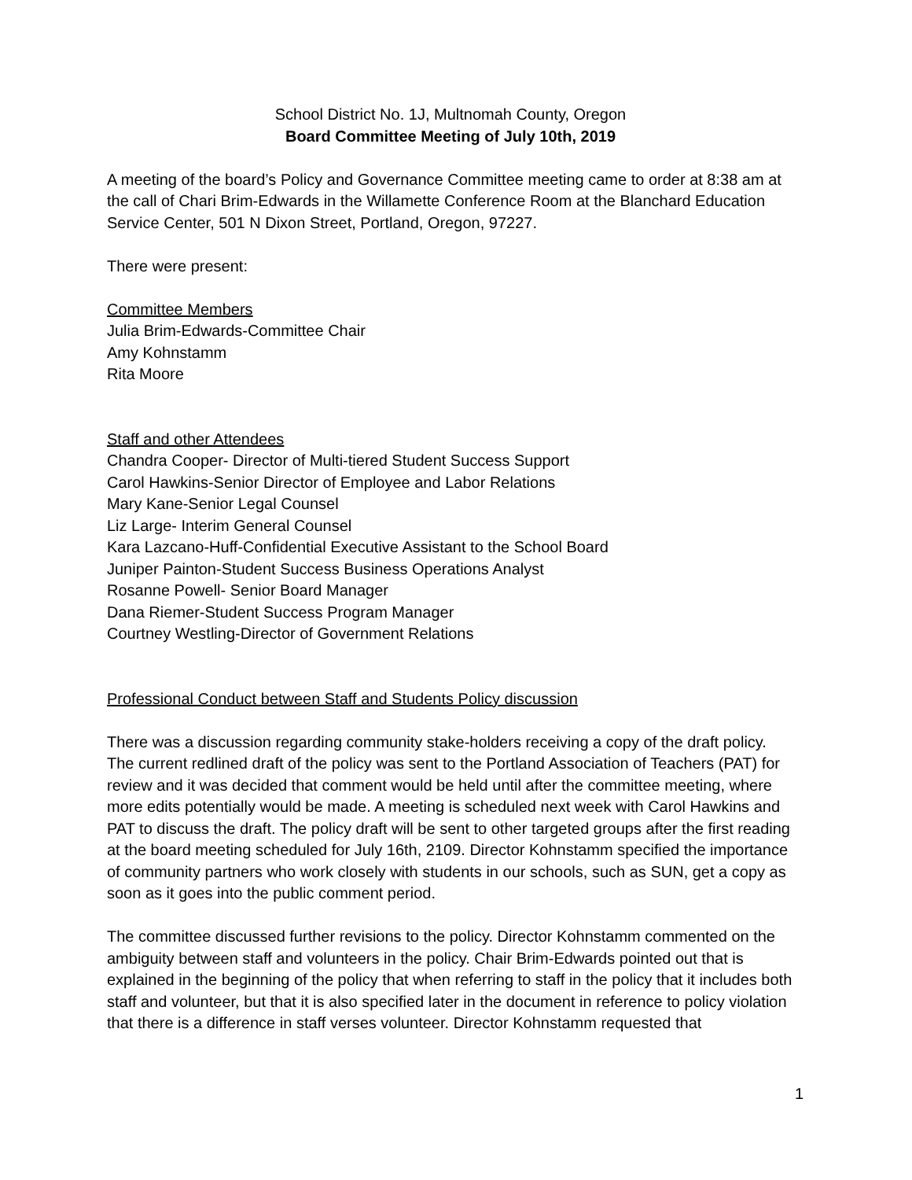School District No. 1J, Multnomah County, Oregon
Board Committee Meeting of July 10th, 2019
A meeting of the board’s Policy and Governance Committee meeting came to order at 8:38 am at the call of Chari Brim-Edwards in the Willamette Conference Room at the Blanchard Education Service Center, 501 N Dixon Street, Portland, Oregon, 97227.
There were present:
Committee Members
Julia Brim-Edwards-Committee Chair
Amy Kohnstamm
Rita Moore
Staff and other Attendees
Chandra Cooper- Director of Multi-tiered Student Success Support
Carol Hawkins-Senior Director of Employee and Labor Relations
Mary Kane-Senior Legal Counsel
Liz Large- Interim General Counsel
Kara Lazcano-Huff-Confidential Executive Assistant to the School Board
Juniper Painton-Student Success Business Operations Analyst
Rosanne Powell- Senior Board Manager
Dana Riemer-Student Success Program Manager
Courtney Westling-Director of Government Relations
Professional Conduct between Staff and Students Policy discussion
There was a discussion regarding community stake-holders receiving a copy of the draft policy. The current redlined draft of the policy was sent to the Portland Association of Teachers (PAT) for review and it was decided that comment would be held until after the committee meeting, where more edits potentially would be made. A meeting is scheduled next week with Carol Hawkins and PAT to discuss the draft. The policy draft will be sent to other targeted groups after the first reading at the board meeting scheduled for July 16th, 2109. Director Kohnstamm specified the importance of community partners who work closely with students in our schools, such as SUN, get a copy as soon as it goes into the public comment period.
The committee discussed further revisions to the policy. Director Kohnstamm commented on the ambiguity between staff and volunteers in the policy. Chair Brim-Edwards pointed out that is explained in the beginning of the policy that when referring to staff in the policy that it includes both staff and volunteer, but that it is also specified later in the document in reference to policy violation that there is a difference in staff verses volunteer. Director Kohnstamm requested that
1